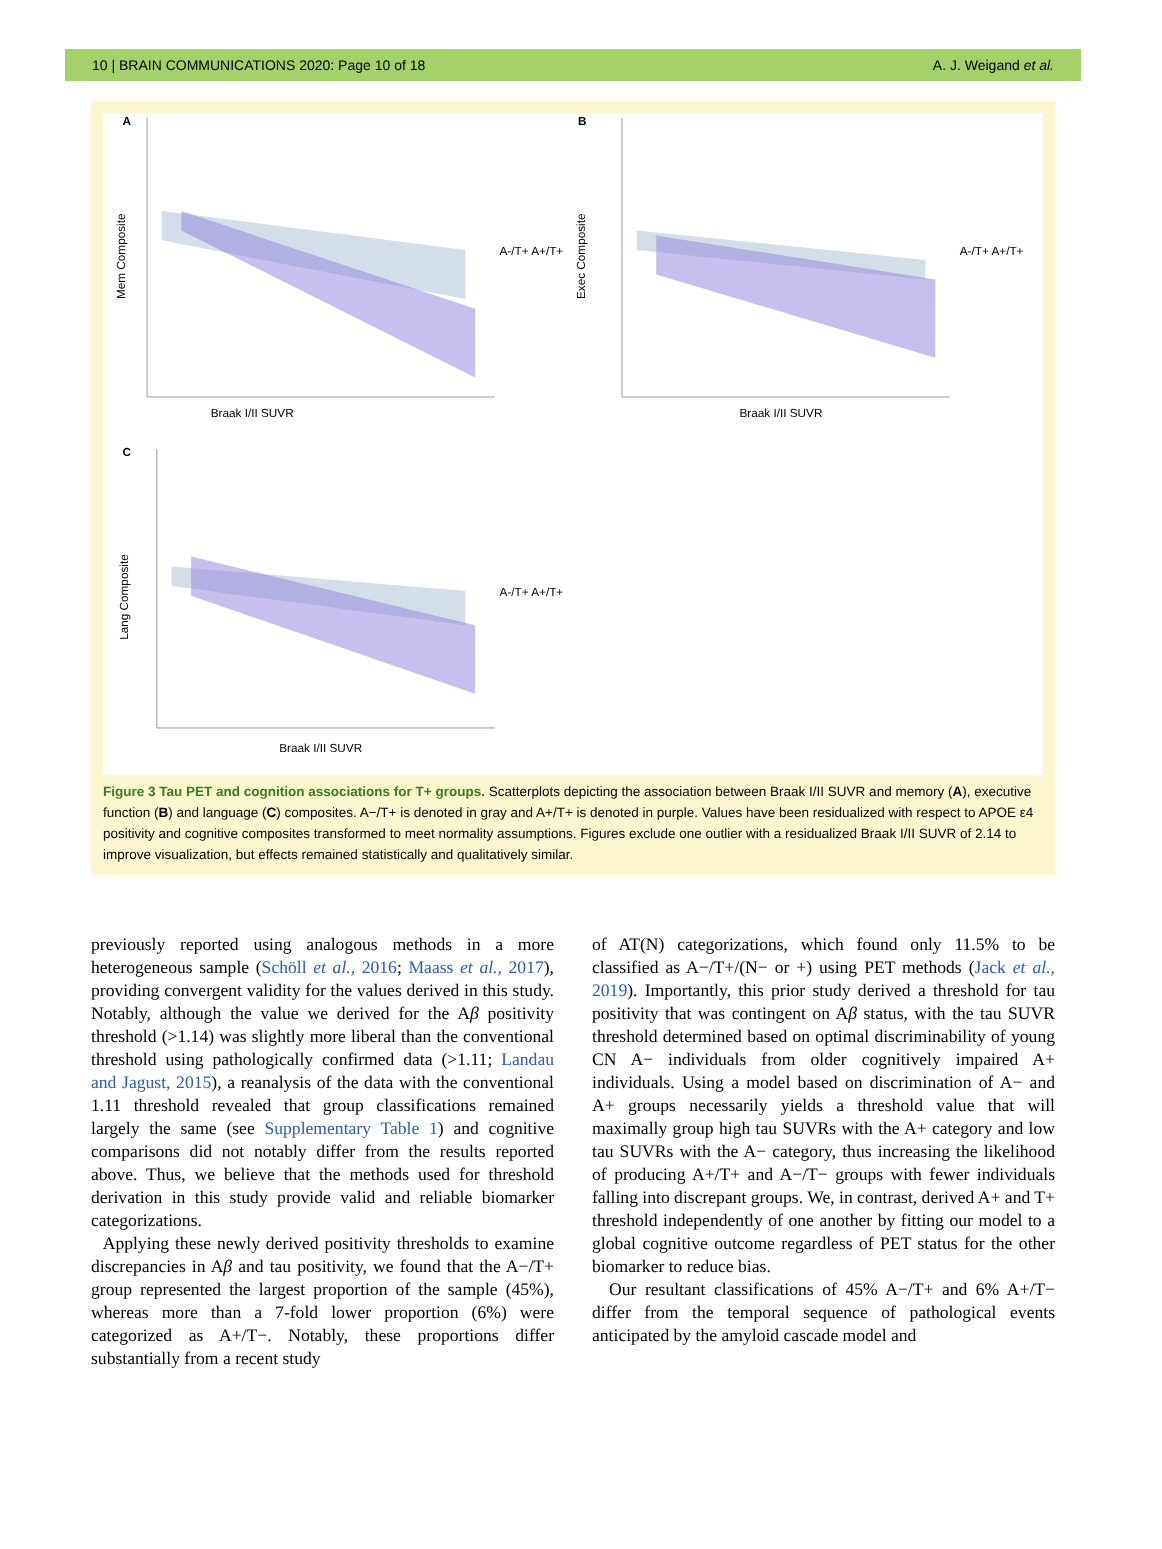10 | BRAIN COMMUNICATIONS 2020: Page 10 of 18 A. J. Weigand et al.
A
Mem Composite
Braak I/II SUVR
A-/T+ A+/T+
B
Exec Composite
Braak I/II SUVR
A-/T+ A+/T+
C
Lang Composite
Braak I/II SUVR
A-/T+ A+/T+
Figure 3 Tau PET and cognition associations for T+ groups. Scatterplots depicting the association between Braak I/II SUVR and memory (A), executive function (B) and language (C) composites. A−/T+ is denoted in gray and A+/T+ is denoted in purple. Values have been residualized with respect to APOE ε4 positivity and cognitive composites transformed to meet normality assumptions. Figures exclude one outlier with a residualized Braak I/II SUVR of 2.14 to improve visualization, but effects remained statistically and qualitatively similar.
previously reported using analogous methods in a more heterogeneous sample (Schöll et al., 2016; Maass et al., 2017), providing convergent validity for the values derived in this study. Notably, although the value we derived for the Aβ positivity threshold (>1.14) was slightly more liberal than the conventional threshold using pathologically confirmed data (>1.11; Landau and Jagust, 2015), a reanalysis of the data with the conventional 1.11 threshold revealed that group classifications remained largely the same (see Supplementary Table 1) and cognitive comparisons did not notably differ from the results reported above. Thus, we believe that the methods used for threshold derivation in this study provide valid and reliable biomarker categorizations.
Applying these newly derived positivity thresholds to examine discrepancies in Aβ and tau positivity, we found that the A−/T+ group represented the largest proportion of the sample (45%), whereas more than a 7-fold lower proportion (6%) were categorized as A+/T−. Notably, these proportions differ substantially from a recent study
of AT(N) categorizations, which found only 11.5% to be classified as A−/T+/(N− or +) using PET methods (Jack et al., 2019). Importantly, this prior study derived a threshold for tau positivity that was contingent on Aβ status, with the tau SUVR threshold determined based on optimal discriminability of young CN A− individuals from older cognitively impaired A+ individuals. Using a model based on discrimination of A− and A+ groups necessarily yields a threshold value that will maximally group high tau SUVRs with the A+ category and low tau SUVRs with the A− category, thus increasing the likelihood of producing A+/T+ and A−/T− groups with fewer individuals falling into discrepant groups. We, in contrast, derived A+ and T+ threshold independently of one another by fitting our model to a global cognitive outcome regardless of PET status for the other biomarker to reduce bias.
Our resultant classifications of 45% A−/T+ and 6% A+/T− differ from the temporal sequence of pathological events anticipated by the amyloid cascade model and